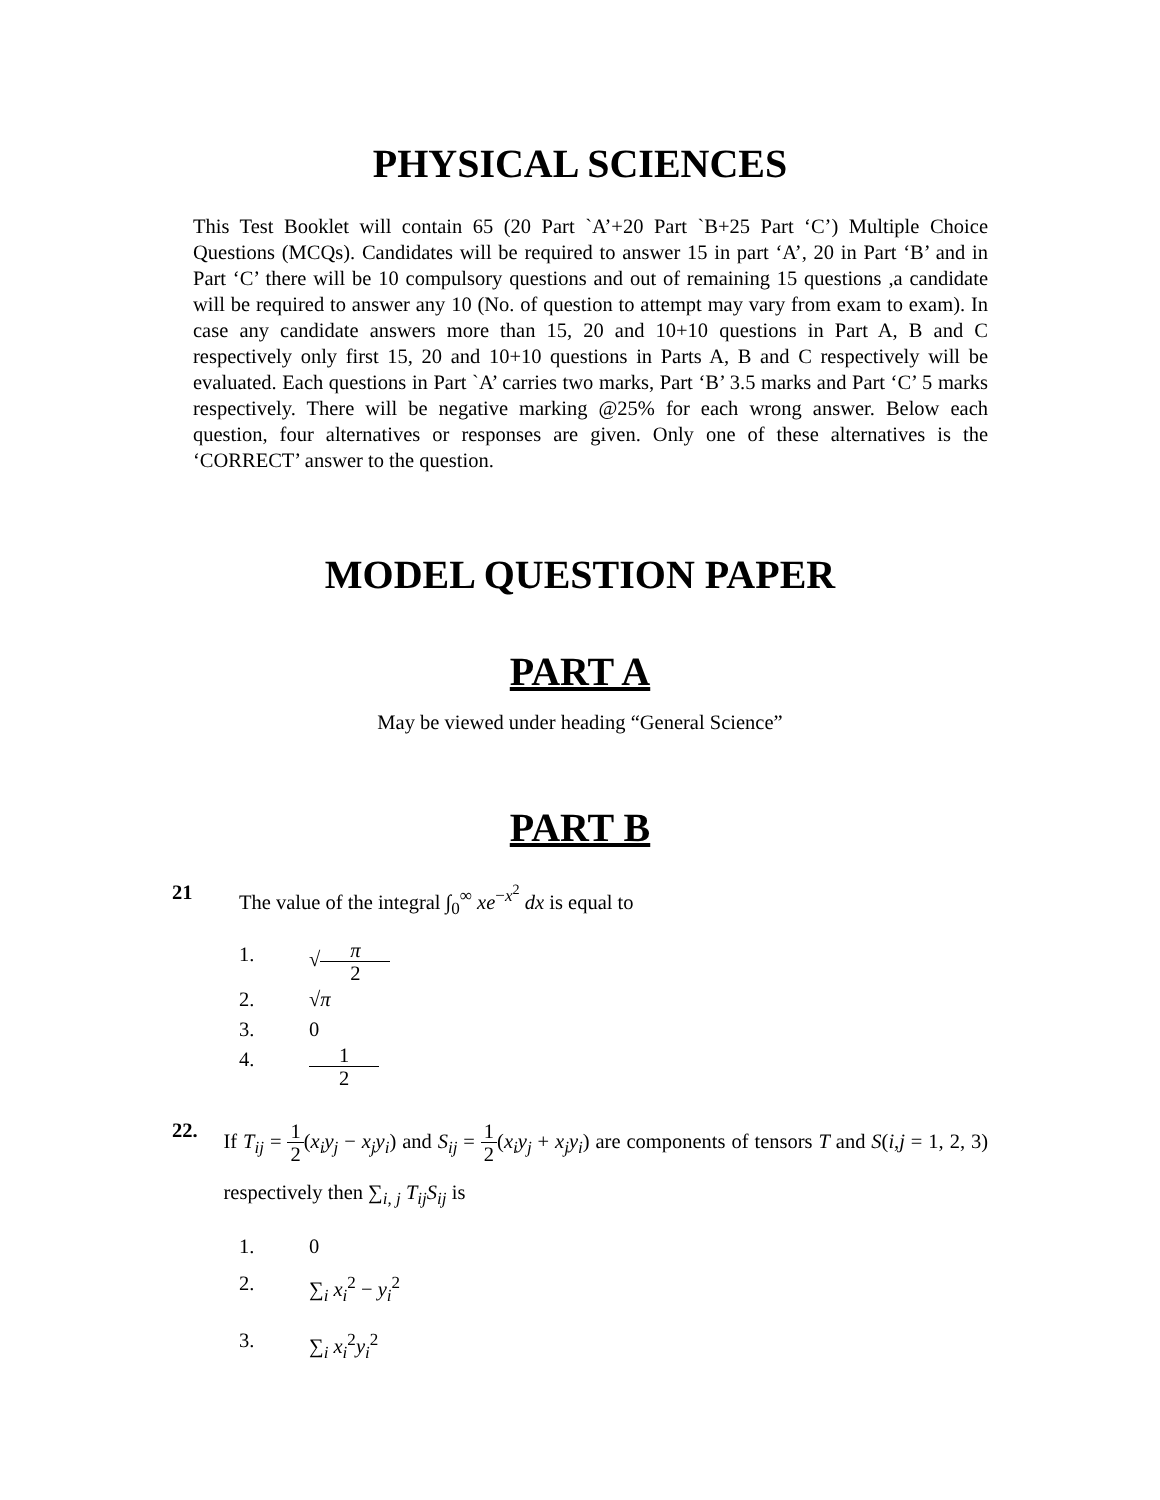PHYSICAL SCIENCES
This Test Booklet will contain 65 (20 Part `A’+20 Part `B+25 Part ‘C’) Multiple Choice Questions (MCQs). Candidates will be required to answer 15 in part ‘A’, 20 in Part ‘B’ and in Part ‘C’ there will be 10 compulsory questions and out of remaining 15 questions ,a candidate will be required to answer any 10 (No. of question to attempt may vary from exam to exam). In case any candidate answers more than 15, 20 and 10+10 questions in Part A, B and C respectively only first 15, 20 and 10+10 questions in Parts A, B and C respectively will be evaluated. Each questions in Part `A’ carries two marks, Part ‘B’ 3.5 marks and Part ‘C’ 5 marks respectively. There will be negative marking @25% for each wrong answer. Below each question, four alternatives or responses are given. Only one of these alternatives is the ‘CORRECT’ answer to the question.
MODEL QUESTION PAPER
PART A
May be viewed under heading “General Science”
PART B
21 The value of the integral ∫<sub>0</sub><sup>∞</sup> xe<sup>−x<sup>2</sup></sup> dx is equal to
1. √
π
2
2. √π
3. 0
4.
1
2
22. If T<sub>ij</sub> =
1
2
(x<sub>i</sub>y<sub>j</sub> − x<sub>j</sub>y<sub>i</sub>) and S<sub>ij</sub> =
1
2
(x<sub>i</sub>y<sub>j</sub> + x<sub>j</sub>y<sub>i</sub>) are components of tensors T and S(i,j = 1, 2, 3) respectively then ∑<sub>i, j</sub> T<sub>ij</sub>S<sub>ij</sub> is
1. 0
2. ∑<sub>i</sub> x<sub>i</sub><sup>2</sup> − y<sub>i</sub><sup>2</sup>
3. ∑<sub>i</sub> x<sub>i</sub><sup>2</sup>y<sub>i</sub><sup>2</sup>